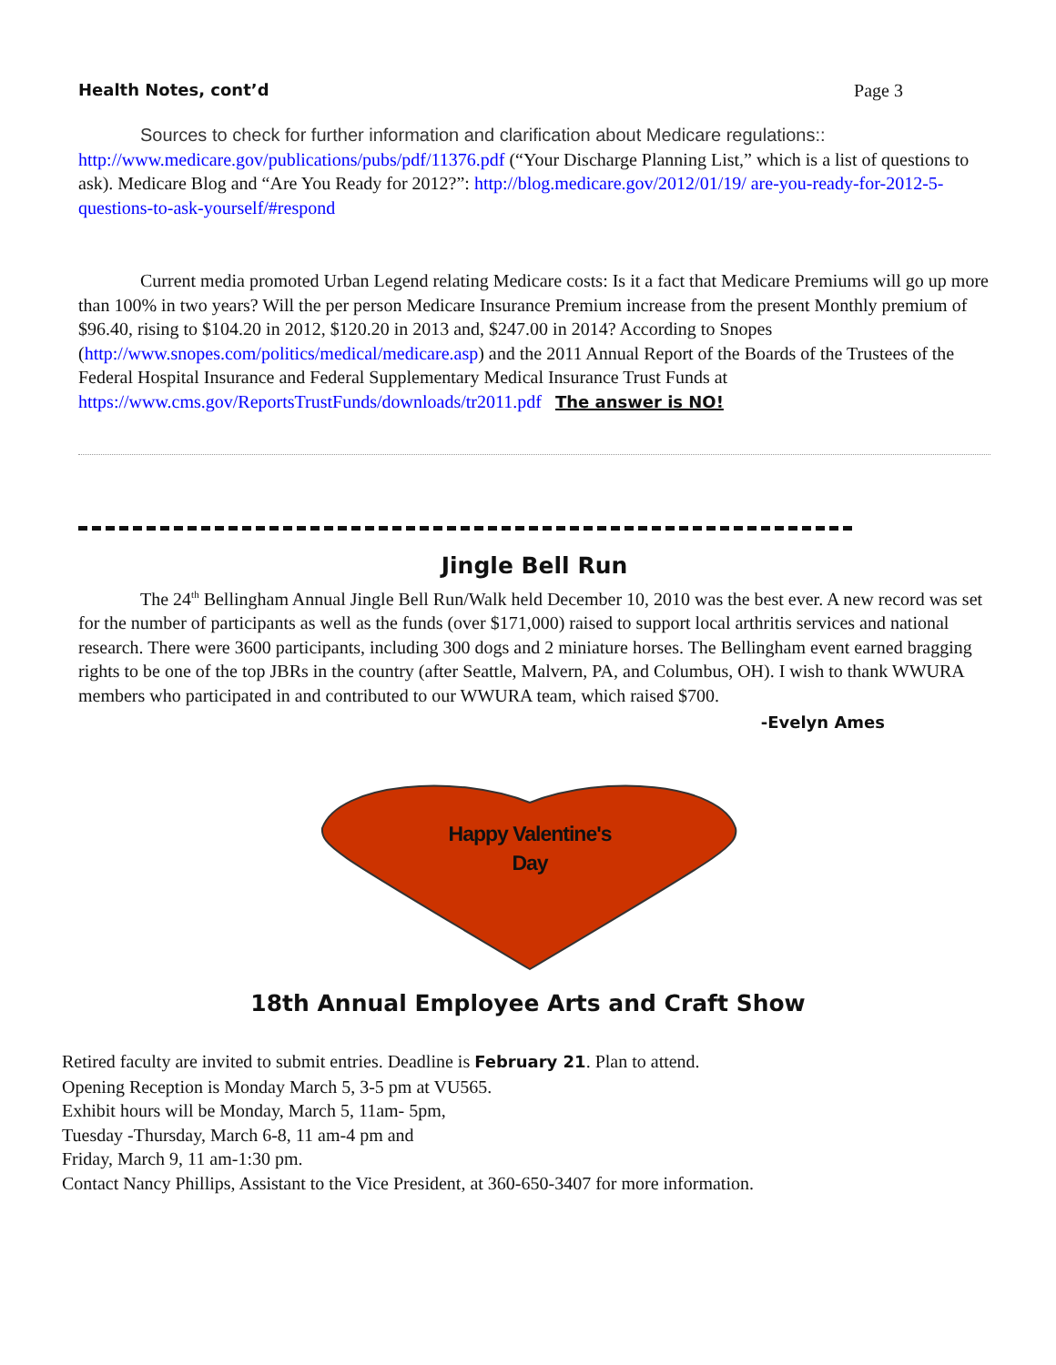Health Notes, cont’d Page 3
Sources to check for further information and clarification about Medicare regulations::
http://www.medicare.gov/publications/pubs/pdf/11376.pdf (“Your Discharge Planning List,” which is a list of questions to ask). Medicare Blog and “Are You Ready for 2012?”: http://blog.medicare.gov/2012/01/19/ are-you-ready-for-2012-5-questions-to-ask-yourself/#respond
Current media promoted Urban Legend relating Medicare costs: Is it a fact that Medicare Premiums will go up more than 100% in two years? Will the per person Medicare Insurance Premium increase from the present Monthly premium of $96.40, rising to $104.20 in 2012, $120.20 in 2013 and, $247.00 in 2014? According to Snopes (http://www.snopes.com/politics/medical/medicare.asp) and the 2011 Annual Report of the Boards of the Trustees of the Federal Hospital Insurance and Federal Supplementary Medical Insurance Trust Funds at https://www.cms.gov/ReportsTrustFunds/downloads/tr2011.pdf The answer is NO!
Jingle Bell Run
The 24<sup>th</sup> Bellingham Annual Jingle Bell Run/Walk held December 10, 2010 was the best ever. A new record was set for the number of participants as well as the funds (over $171,000) raised to support local arthritis services and national research. There were 3600 participants, including 300 dogs and 2 miniature horses. The Bellingham event earned bragging rights to be one of the top JBRs in the country (after Seattle, Malvern, PA, and Columbus, OH). I wish to thank WWURA members who participated in and contributed to our WWURA team, which raised $700.
-Evelyn Ames
Happy Valentine's
Day
18th Annual Employee Arts and Craft Show
Retired faculty are invited to submit entries. Deadline is February 21. Plan to attend.
Opening Reception is Monday March 5, 3-5 pm at VU565.
Exhibit hours will be Monday, March 5, 11am- 5pm,
Tuesday -Thursday, March 6-8, 11 am-4 pm and
Friday, March 9, 11 am-1:30 pm.
Contact Nancy Phillips, Assistant to the Vice President, at 360-650-3407 for more information.